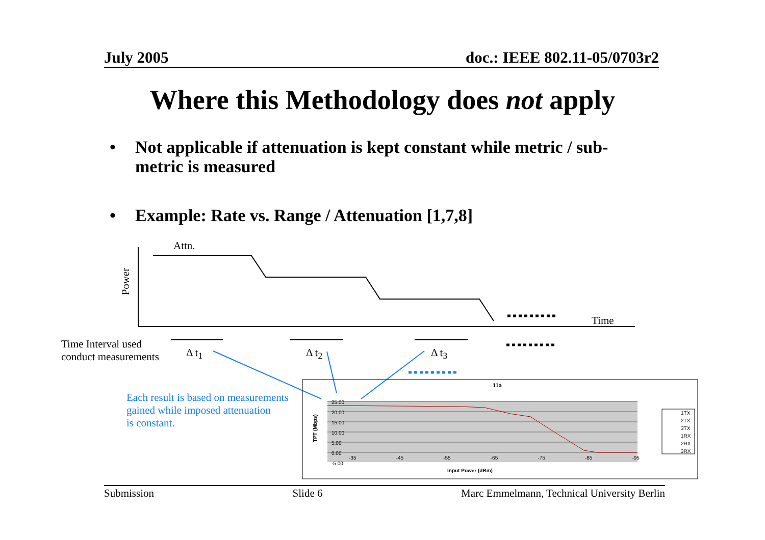July 2005 doc.: IEEE 802.11-05/0703r2
Where this Methodology does not apply
• Not applicable if attenuation is kept constant while metric / sub-metric is measured
• Example: Rate vs. Range / Attenuation [1,7,8]
Attn.
Power
Time
Time Interval used
conduct measurements
Δ t<sub>1</sub> Δ t<sub>2</sub> Δ t<sub>3</sub>
Each result is based on measurements
gained while imposed attenuation
is constant.
11a
25.00
20.00
15.00
10.00
5.00
0.00
-5.00
-35 -45 -55 -65 -75 -85 -95
Input Power (dBm)
TPT (Mbps)
1TX
2TX
3TX
1RX
2RX
3RX
Submission Slide 6 Marc Emmelmann, Technical University Berlin